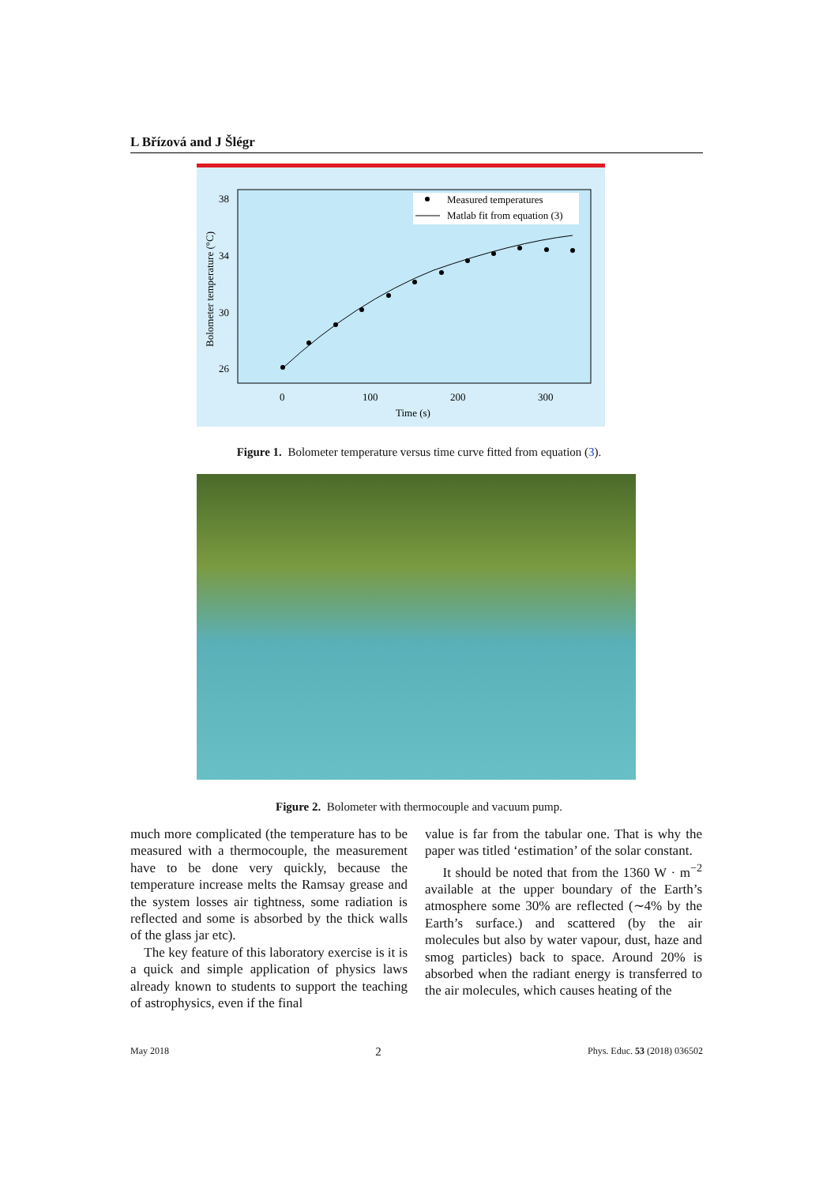L Břízová and J Šlégr
38
34
30
26
0
100
200
300
Time (s)
Bolometer temperature (°C)
Measured temperatures
Matlab fit from equation (3)
Figure 1. Bolometer temperature versus time curve fitted from equation (3).
Figure 2. Bolometer with thermocouple and vacuum pump.
much more complicated (the temperature has to be measured with a thermocouple, the measurement have to be done very quickly, because the temperature increase melts the Ramsay grease and the system losses air tightness, some radiation is reflected and some is absorbed by the thick walls of the glass jar etc).
The key feature of this laboratory exercise is it is a quick and simple application of physics laws already known to students to support the teaching of astrophysics, even if the final
value is far from the tabular one. That is why the paper was titled ‘estimation’ of the solar constant.
It should be noted that from the 1360 W · m<sup>−2</sup> available at the upper boundary of the Earth’s atmosphere some 30% are reflected (∼4% by the Earth’s surface.) and scattered (by the air molecules but also by water vapour, dust, haze and smog particles) back to space. Around 20% is absorbed when the radiant energy is transferred to the air molecules, which causes heating of the
May 2018 2 Phys. Educ. 53 (2018) 036502